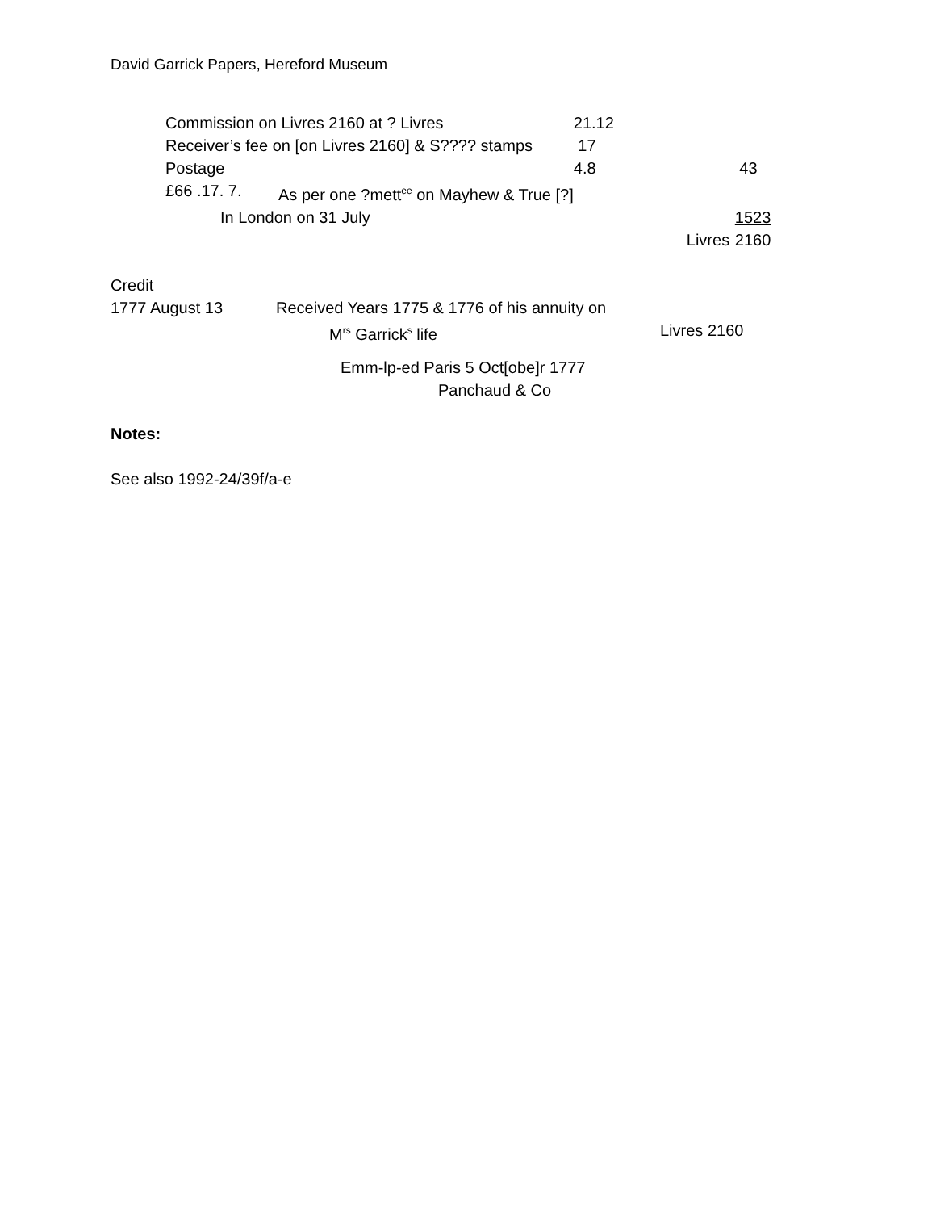David Garrick Papers, Hereford Museum
| Commission on Livres 2160 at ? Livres | | 21.12 | | |
| Receiver’s fee on [on Livres 2160] & S???? stamps | | 17 | | |
| Postage | | 4.8 | | 43 |
| £66 .17. 7. | As per one ?mett<sup>ee</sup> on Mayhew & True [?] | | | |
| In London on 31 July | | | | 1523 |
| | | | Livres | 2160 |
Credit
| 1777 August 13 | Received Years 1775 & 1776 of his annuity on | |
| | M<sup>rs</sup> Garrick<sup>s</sup> life | Livres 2160 |
Emm-lp-ed Paris 5 Oct[obe]r 1777
Panchaud & Co
Notes:
See also 1992-24/39f/a-e